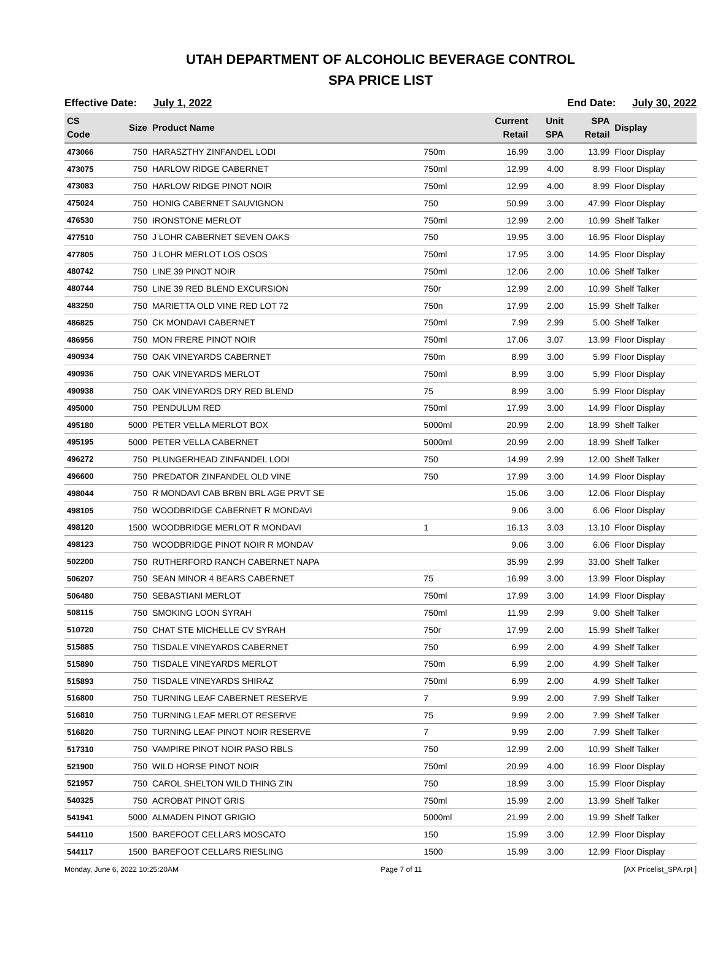UTAH DEPARTMENT OF ALCOHOLIC BEVERAGE CONTROL
SPA PRICE LIST
Effective Date: July 1, 2022 End Date: July 30, 2022
| CS Code | Size | Product Name | | Current Retail | Unit SPA | SPA Retail | Display |
| --- | --- | --- | --- | --- | --- | --- | --- |
| 473066 | 750 | HARASZTHY ZINFANDEL LODI | 750m | 16.99 | 3.00 | 13.99 | Floor Display |
| 473075 | 750 | HARLOW RIDGE CABERNET | 750ml | 12.99 | 4.00 | 8.99 | Floor Display |
| 473083 | 750 | HARLOW RIDGE PINOT NOIR | 750ml | 12.99 | 4.00 | 8.99 | Floor Display |
| 475024 | 750 | HONIG CABERNET SAUVIGNON | 750 | 50.99 | 3.00 | 47.99 | Floor Display |
| 476530 | 750 | IRONSTONE MERLOT | 750ml | 12.99 | 2.00 | 10.99 | Shelf Talker |
| 477510 | 750 | J LOHR CABERNET SEVEN OAKS | 750 | 19.95 | 3.00 | 16.95 | Floor Display |
| 477805 | 750 | J LOHR MERLOT LOS OSOS | 750ml | 17.95 | 3.00 | 14.95 | Floor Display |
| 480742 | 750 | LINE 39 PINOT NOIR | 750ml | 12.06 | 2.00 | 10.06 | Shelf Talker |
| 480744 | 750 | LINE 39 RED BLEND EXCURSION | 750r | 12.99 | 2.00 | 10.99 | Shelf Talker |
| 483250 | 750 | MARIETTA OLD VINE RED LOT 72 | 750n | 17.99 | 2.00 | 15.99 | Shelf Talker |
| 486825 | 750 | CK MONDAVI CABERNET | 750ml | 7.99 | 2.99 | 5.00 | Shelf Talker |
| 486956 | 750 | MON FRERE PINOT NOIR | 750ml | 17.06 | 3.07 | 13.99 | Floor Display |
| 490934 | 750 | OAK VINEYARDS CABERNET | 750m | 8.99 | 3.00 | 5.99 | Floor Display |
| 490936 | 750 | OAK VINEYARDS MERLOT | 750ml | 8.99 | 3.00 | 5.99 | Floor Display |
| 490938 | 750 | OAK VINEYARDS DRY RED BLEND | 75 | 8.99 | 3.00 | 5.99 | Floor Display |
| 495000 | 750 | PENDULUM RED | 750ml | 17.99 | 3.00 | 14.99 | Floor Display |
| 495180 | 5000 | PETER VELLA MERLOT BOX | 5000ml | 20.99 | 2.00 | 18.99 | Shelf Talker |
| 495195 | 5000 | PETER VELLA CABERNET | 5000ml | 20.99 | 2.00 | 18.99 | Shelf Talker |
| 496272 | 750 | PLUNGERHEAD ZINFANDEL LODI | 750 | 14.99 | 2.99 | 12.00 | Shelf Talker |
| 496600 | 750 | PREDATOR ZINFANDEL OLD VINE | 750 | 17.99 | 3.00 | 14.99 | Floor Display |
| 498044 | 750 | R MONDAVI CAB BRBN BRL AGE PRVT SE | | 15.06 | 3.00 | 12.06 | Floor Display |
| 498105 | 750 | WOODBRIDGE CABERNET R MONDAVI | | 9.06 | 3.00 | 6.06 | Floor Display |
| 498120 | 1500 | WOODBRIDGE MERLOT R MONDAVI | 1 | 16.13 | 3.03 | 13.10 | Floor Display |
| 498123 | 750 | WOODBRIDGE PINOT NOIR R MONDAV | | 9.06 | 3.00 | 6.06 | Floor Display |
| 502200 | 750 | RUTHERFORD RANCH CABERNET NAPA | | 35.99 | 2.99 | 33.00 | Shelf Talker |
| 506207 | 750 | SEAN MINOR 4 BEARS CABERNET | 75 | 16.99 | 3.00 | 13.99 | Floor Display |
| 506480 | 750 | SEBASTIANI MERLOT | 750ml | 17.99 | 3.00 | 14.99 | Floor Display |
| 508115 | 750 | SMOKING LOON SYRAH | 750ml | 11.99 | 2.99 | 9.00 | Shelf Talker |
| 510720 | 750 | CHAT STE MICHELLE CV SYRAH | 750r | 17.99 | 2.00 | 15.99 | Shelf Talker |
| 515885 | 750 | TISDALE VINEYARDS CABERNET | 750 | 6.99 | 2.00 | 4.99 | Shelf Talker |
| 515890 | 750 | TISDALE VINEYARDS MERLOT | 750m | 6.99 | 2.00 | 4.99 | Shelf Talker |
| 515893 | 750 | TISDALE VINEYARDS SHIRAZ | 750ml | 6.99 | 2.00 | 4.99 | Shelf Talker |
| 516800 | 750 | TURNING LEAF CABERNET RESERVE | 7 | 9.99 | 2.00 | 7.99 | Shelf Talker |
| 516810 | 750 | TURNING LEAF MERLOT RESERVE | 75 | 9.99 | 2.00 | 7.99 | Shelf Talker |
| 516820 | 750 | TURNING LEAF PINOT NOIR RESERVE | 7 | 9.99 | 2.00 | 7.99 | Shelf Talker |
| 517310 | 750 | VAMPIRE PINOT NOIR PASO RBLS | 750 | 12.99 | 2.00 | 10.99 | Shelf Talker |
| 521900 | 750 | WILD HORSE PINOT NOIR | 750ml | 20.99 | 4.00 | 16.99 | Floor Display |
| 521957 | 750 | CAROL SHELTON WILD THING ZIN | 750 | 18.99 | 3.00 | 15.99 | Floor Display |
| 540325 | 750 | ACROBAT PINOT GRIS | 750ml | 15.99 | 2.00 | 13.99 | Shelf Talker |
| 541941 | 5000 | ALMADEN PINOT GRIGIO | 5000ml | 21.99 | 2.00 | 19.99 | Shelf Talker |
| 544110 | 1500 | BAREFOOT CELLARS MOSCATO | 150 | 15.99 | 3.00 | 12.99 | Floor Display |
| 544117 | 1500 | BAREFOOT CELLARS RIESLING | 1500 | 15.99 | 3.00 | 12.99 | Floor Display |
Monday, June 6, 2022 10:25:20AM Page 7 of 11 [AX Pricelist_SPA.rpt ]